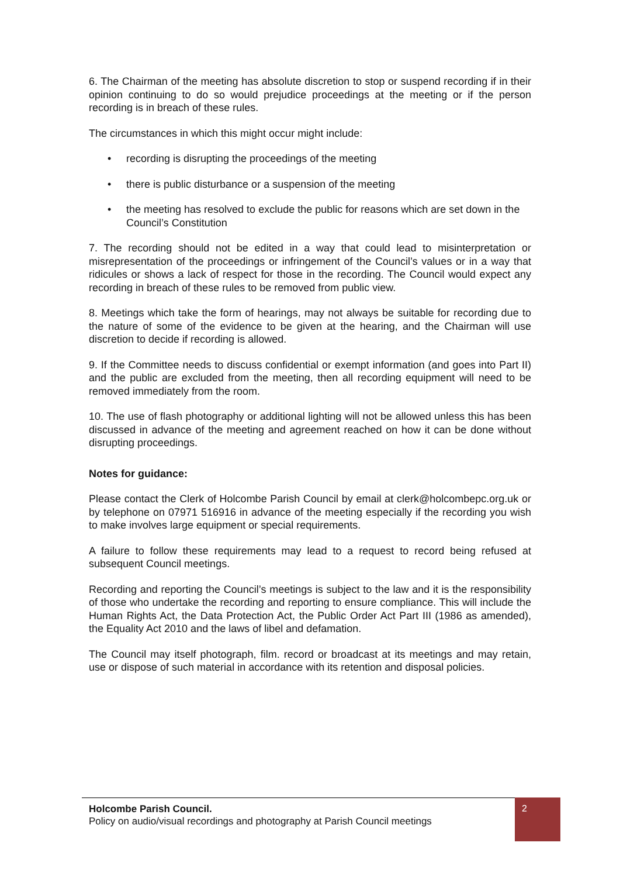6. The Chairman of the meeting has absolute discretion to stop or suspend recording if in their opinion continuing to do so would prejudice proceedings at the meeting or if the person recording is in breach of these rules.
The circumstances in which this might occur might include:
• recording is disrupting the proceedings of the meeting
• there is public disturbance or a suspension of the meeting
• the meeting has resolved to exclude the public for reasons which are set down in the Council’s Constitution
7. The recording should not be edited in a way that could lead to misinterpretation or misrepresentation of the proceedings or infringement of the Council’s values or in a way that ridicules or shows a lack of respect for those in the recording. The Council would expect any recording in breach of these rules to be removed from public view.
8. Meetings which take the form of hearings, may not always be suitable for recording due to the nature of some of the evidence to be given at the hearing, and the Chairman will use discretion to decide if recording is allowed.
9. If the Committee needs to discuss confidential or exempt information (and goes into Part II) and the public are excluded from the meeting, then all recording equipment will need to be removed immediately from the room.
10. The use of flash photography or additional lighting will not be allowed unless this has been discussed in advance of the meeting and agreement reached on how it can be done without disrupting proceedings.
Notes for guidance:
Please contact the Clerk of Holcombe Parish Council by email at clerk@holcombepc.org.uk or by telephone on 07971 516916 in advance of the meeting especially if the recording you wish to make involves large equipment or special requirements.
A failure to follow these requirements may lead to a request to record being refused at subsequent Council meetings.
Recording and reporting the Council’s meetings is subject to the law and it is the responsibility of those who undertake the recording and reporting to ensure compliance. This will include the Human Rights Act, the Data Protection Act, the Public Order Act Part III (1986 as amended), the Equality Act 2010 and the laws of libel and defamation.
The Council may itself photograph, film. record or broadcast at its meetings and may retain, use or dispose of such material in accordance with its retention and disposal policies.
Holcombe Parish Council.
Policy on audio/visual recordings and photography at Parish Council meetings
2